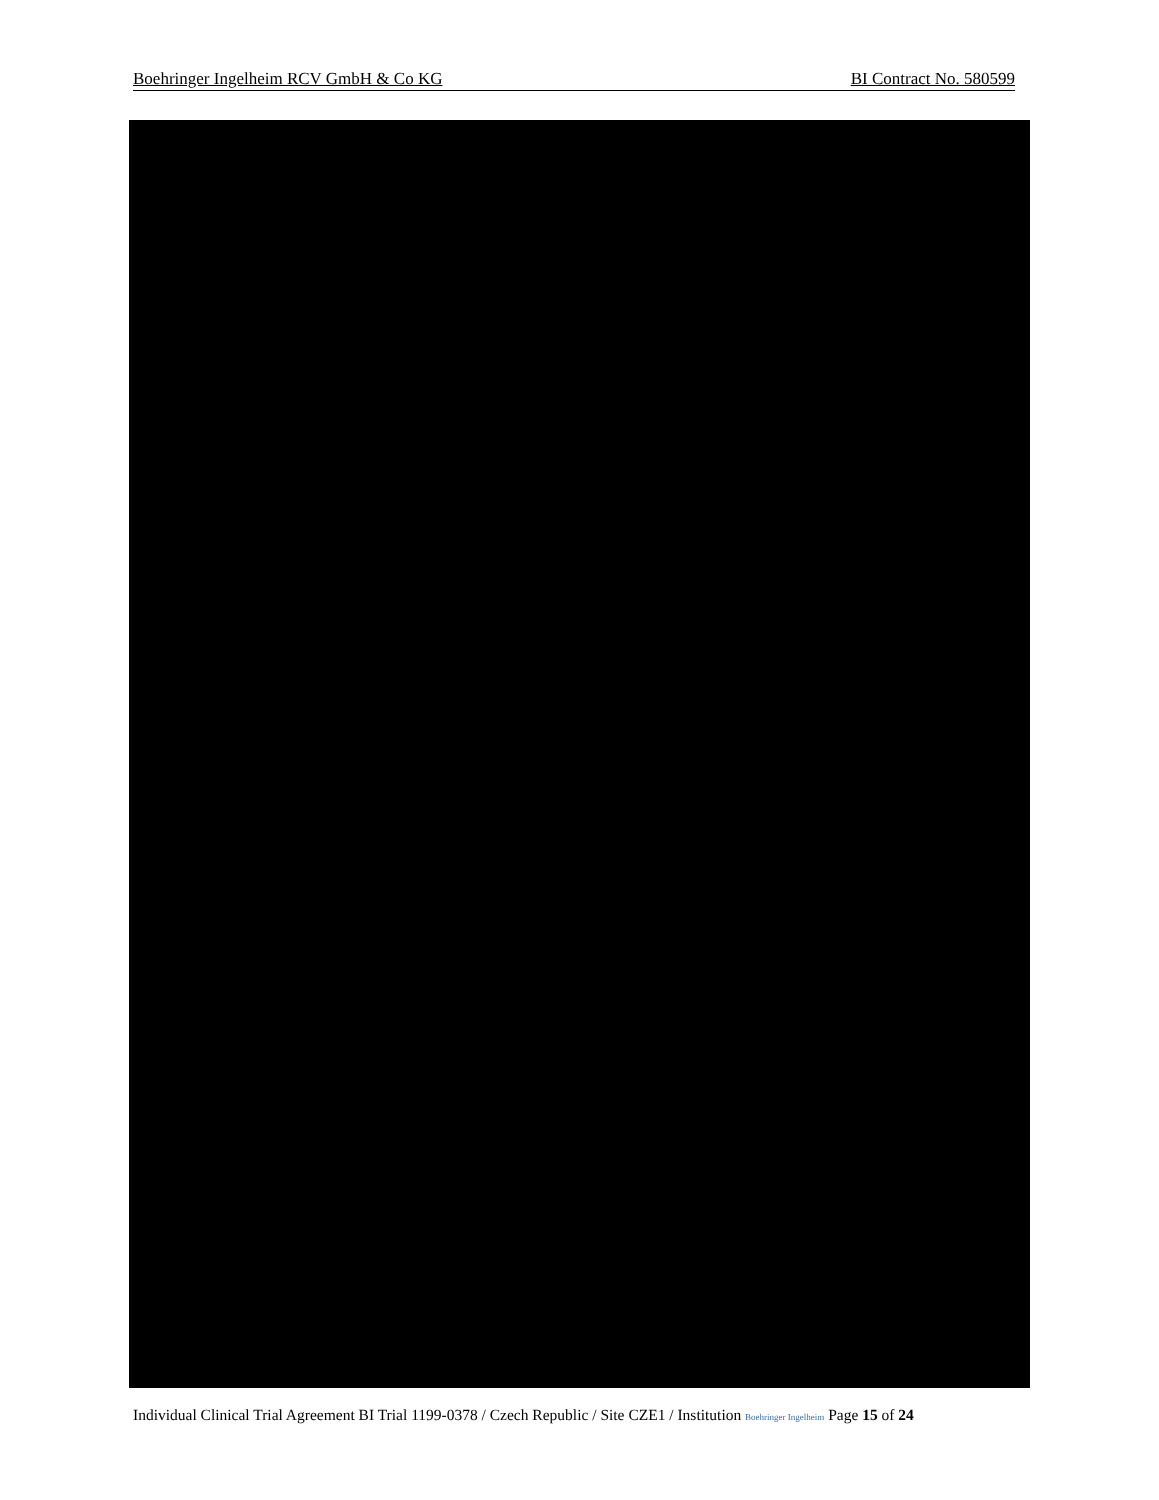Boehringer Ingelheim RCV GmbH & Co KG BI Contract No. 580599
Individual Clinical Trial Agreement BI Trial 1199-0378 / Czech Republic / Site CZE1 / Institution Boehringer Ingelheim Page 15 of 24